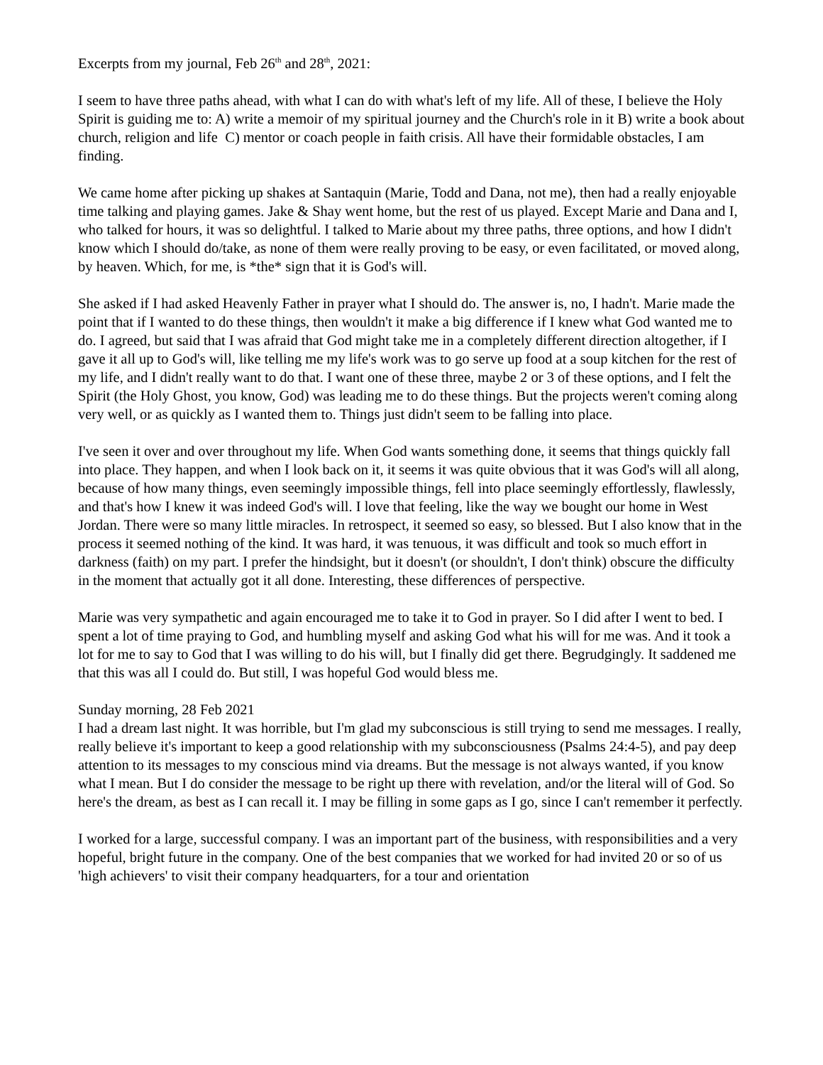Excerpts from my journal, Feb 26<sup>th</sup> and 28<sup>th</sup>, 2021:
I seem to have three paths ahead, with what I can do with what's left of my life. All of these, I believe the Holy Spirit is guiding me to: A) write a memoir of my spiritual journey and the Church's role in it B) write a book about church, religion and life C) mentor or coach people in faith crisis. All have their formidable obstacles, I am finding.
We came home after picking up shakes at Santaquin (Marie, Todd and Dana, not me), then had a really enjoyable time talking and playing games. Jake & Shay went home, but the rest of us played. Except Marie and Dana and I, who talked for hours, it was so delightful. I talked to Marie about my three paths, three options, and how I didn't know which I should do/take, as none of them were really proving to be easy, or even facilitated, or moved along, by heaven. Which, for me, is *the* sign that it is God's will.
She asked if I had asked Heavenly Father in prayer what I should do. The answer is, no, I hadn't. Marie made the point that if I wanted to do these things, then wouldn't it make a big difference if I knew what God wanted me to do. I agreed, but said that I was afraid that God might take me in a completely different direction altogether, if I gave it all up to God's will, like telling me my life's work was to go serve up food at a soup kitchen for the rest of my life, and I didn't really want to do that. I want one of these three, maybe 2 or 3 of these options, and I felt the Spirit (the Holy Ghost, you know, God) was leading me to do these things. But the projects weren't coming along very well, or as quickly as I wanted them to. Things just didn't seem to be falling into place.
I've seen it over and over throughout my life. When God wants something done, it seems that things quickly fall into place. They happen, and when I look back on it, it seems it was quite obvious that it was God's will all along, because of how many things, even seemingly impossible things, fell into place seemingly effortlessly, flawlessly, and that's how I knew it was indeed God's will. I love that feeling, like the way we bought our home in West Jordan. There were so many little miracles. In retrospect, it seemed so easy, so blessed. But I also know that in the process it seemed nothing of the kind. It was hard, it was tenuous, it was difficult and took so much effort in darkness (faith) on my part. I prefer the hindsight, but it doesn't (or shouldn't, I don't think) obscure the difficulty in the moment that actually got it all done. Interesting, these differences of perspective.
Marie was very sympathetic and again encouraged me to take it to God in prayer. So I did after I went to bed. I spent a lot of time praying to God, and humbling myself and asking God what his will for me was. And it took a lot for me to say to God that I was willing to do his will, but I finally did get there. Begrudgingly. It saddened me that this was all I could do. But still, I was hopeful God would bless me.
Sunday morning, 28 Feb 2021
I had a dream last night. It was horrible, but I'm glad my subconscious is still trying to send me messages. I really, really believe it's important to keep a good relationship with my subconsciousness (Psalms 24:4-5), and pay deep attention to its messages to my conscious mind via dreams. But the message is not always wanted, if you know what I mean. But I do consider the message to be right up there with revelation, and/or the literal will of God. So here's the dream, as best as I can recall it. I may be filling in some gaps as I go, since I can't remember it perfectly.
I worked for a large, successful company. I was an important part of the business, with responsibilities and a very hopeful, bright future in the company. One of the best companies that we worked for had invited 20 or so of us 'high achievers' to visit their company headquarters, for a tour and orientation